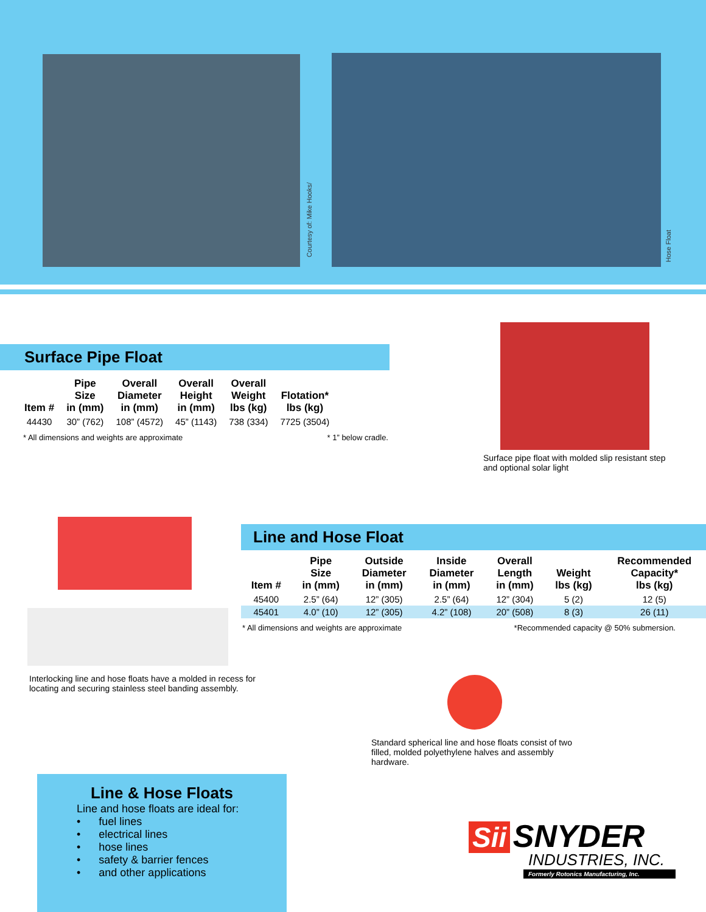Courtesy of: Mike Hooks/
Hose Float
Surface Pipe Float
| Item # | Pipe Size in (mm) | Overall Diameter in (mm) | Overall Height in (mm) | Overall Weight lbs (kg) | Flotation* lbs (kg) |
| --- | --- | --- | --- | --- | --- |
| 44430 | 30” (762) | 108” (4572) | 45” (1143) | 738 (334) | 7725 (3504) |
* All dimensions and weights are approximate * 1” below cradle.
Surface pipe float with molded slip resistant step and optional solar light
Interlocking line and hose floats have a molded in recess for locating and securing stainless steel banding assembly.
Line and Hose Float
| Item # | Pipe Size in (mm) | Outside Diameter in (mm) | Inside Diameter in (mm) | Overall Length in (mm) | Weight lbs (kg) | Recommended Capacity* lbs (kg) |
| --- | --- | --- | --- | --- | --- | --- |
| 45400 | 2.5” (64) | 12” (305) | 2.5” (64) | 12” (304) | 5 (2) | 12 (5) |
| 45401 | 4.0” (10) | 12” (305) | 4.2” (108) | 20” (508) | 8 (3) | 26 (11) |
* All dimensions and weights are approximate *Recommended capacity @ 50% submersion.
Standard spherical line and hose floats consist of two filled, molded polyethylene halves and assembly hardware.
Line & Hose Floats
Line and hose floats are ideal for:
• fuel lines
• electrical lines
• hose lines
• safety & barrier fences
• and other applications
Sii SNYDER
INDUSTRIES, INC.
Formerly Rotonics Manufacturing, Inc.